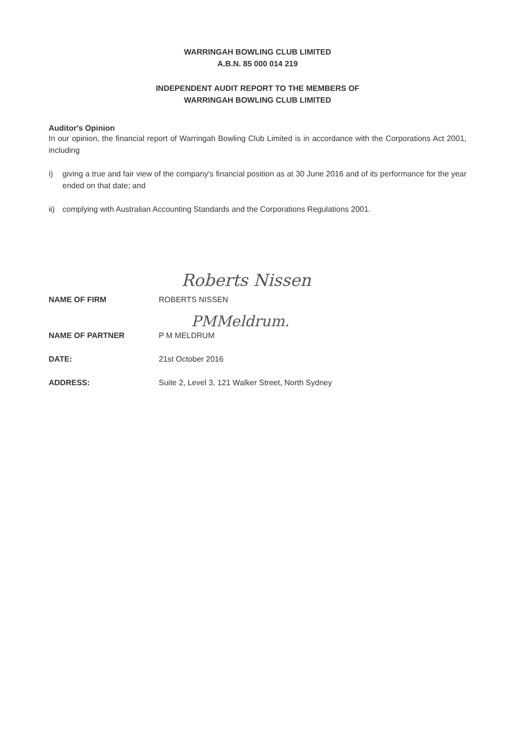WARRINGAH BOWLING CLUB LIMITED
A.B.N. 85 000 014 219
INDEPENDENT AUDIT REPORT TO THE MEMBERS OF
WARRINGAH BOWLING CLUB LIMITED
Auditor's Opinion
In our opinion, the financial report of Warringah Bowling Club Limited is in accordance with the Corporations Act 2001, including
i) giving a true and fair view of the company's financial position as at 30 June 2016 and of its performance for the year ended on that date; and
ii) complying with Australian Accounting Standards and the Corporations Regulations 2001.
Roberts Nissen
NAME OF FIRM ROBERTS NISSEN
PMMeldrum.
NAME OF PARTNER P M MELDRUM
DATE: 21st October 2016
ADDRESS: Suite 2, Level 3, 121 Walker Street, North Sydney